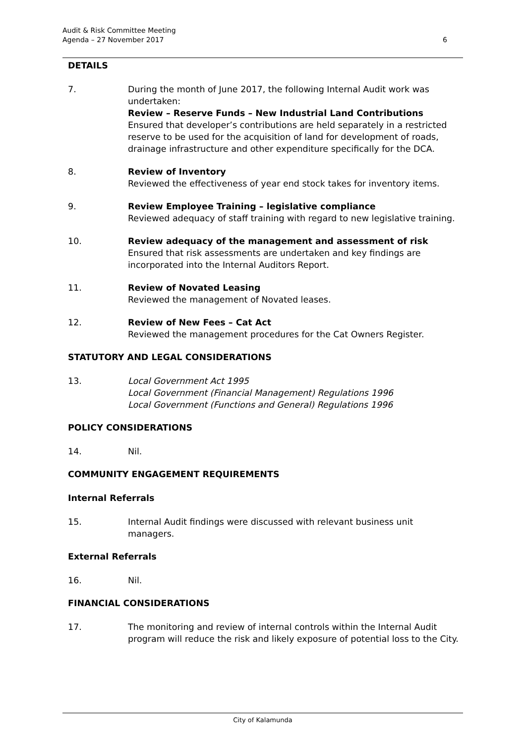Audit & Risk Committee Meeting
Agenda – 27 November 2017
6
DETAILS
7. During the month of June 2017, the following Internal Audit work was undertaken:
Review – Reserve Funds – New Industrial Land Contributions
Ensured that developer’s contributions are held separately in a restricted reserve to be used for the acquisition of land for development of roads, drainage infrastructure and other expenditure specifically for the DCA.
8. Review of Inventory
Reviewed the effectiveness of year end stock takes for inventory items.
9. Review Employee Training – legislative compliance
Reviewed adequacy of staff training with regard to new legislative training.
10. Review adequacy of the management and assessment of risk
Ensured that risk assessments are undertaken and key findings are incorporated into the Internal Auditors Report.
11. Review of Novated Leasing
Reviewed the management of Novated leases.
12. Review of New Fees – Cat Act
Reviewed the management procedures for the Cat Owners Register.
STATUTORY AND LEGAL CONSIDERATIONS
13. Local Government Act 1995
Local Government (Financial Management) Regulations 1996
Local Government (Functions and General) Regulations 1996
POLICY CONSIDERATIONS
14. Nil.
COMMUNITY ENGAGEMENT REQUIREMENTS
Internal Referrals
15. Internal Audit findings were discussed with relevant business unit managers.
External Referrals
16. Nil.
FINANCIAL CONSIDERATIONS
17. The monitoring and review of internal controls within the Internal Audit program will reduce the risk and likely exposure of potential loss to the City.
City of Kalamunda